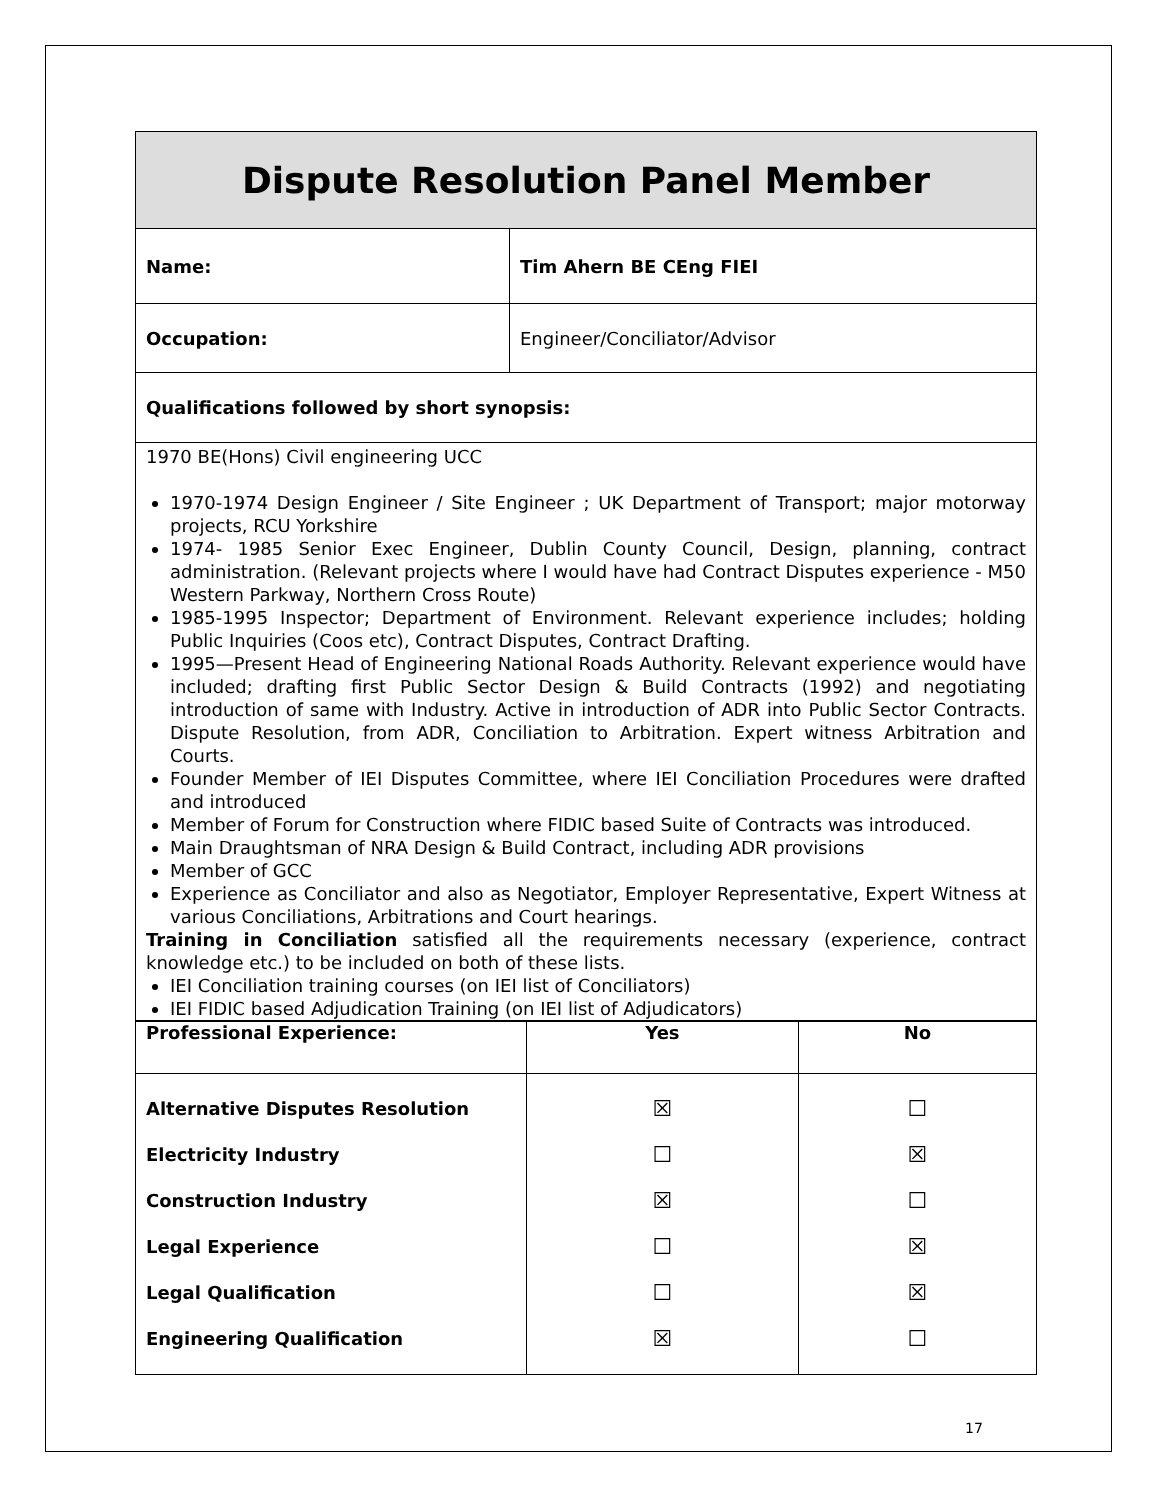| Dispute Resolution Panel Member | |
| Name: | Tim Ahern BE CEng FIEI |
| Occupation: | Engineer/Conciliator/Advisor |
| Qualifications followed by short synopsis: | |
| 1970 BE(Hons) Civil engineering UCC 1970-1974 Design Engineer / Site Engineer ; UK Department of Transport; major motorway projects, RCU Yorkshire 1974- 1985 Senior Exec Engineer, Dublin County Council, Design, planning, contract administration. (Relevant projects where I would have had Contract Disputes experience - M50 Western Parkway, Northern Cross Route) 1985-1995 Inspector; Department of Environment. Relevant experience includes; holding Public Inquiries (Coos etc), Contract Disputes, Contract Drafting. 1995—Present Head of Engineering National Roads Authority. Relevant experience would have included; drafting first Public Sector Design & Build Contracts (1992) and negotiating introduction of same with Industry. Active in introduction of ADR into Public Sector Contracts. Dispute Resolution, from ADR, Conciliation to Arbitration. Expert witness Arbitration and Courts. Founder Member of IEI Disputes Committee, where IEI Conciliation Procedures were drafted and introduced Member of Forum for Construction where FIDIC based Suite of Contracts was introduced. Main Draughtsman of NRA Design & Build Contract, including ADR provisions Member of GCC Experience as Conciliator and also as Negotiator, Employer Representative, Expert Witness at various Conciliations, Arbitrations and Court hearings. Training in Conciliation satisfied all the requirements necessary (experience, contract knowledge etc.) to be included on both of these lists. IEI Conciliation training courses (on IEI list of Conciliators) IEI FIDIC based Adjudication Training (on IEI list of Adjudicators) | |
| Professional Experience: | Yes | No |
| --- | --- | --- |
| Alternative Disputes Resolution Electricity Industry Construction Industry Legal Experience Legal Qualification Engineering Qualification | ☒ ☐ ☒ ☐ ☐ ☒ | ☐ ☒ ☐ ☒ ☒ ☐ |
17